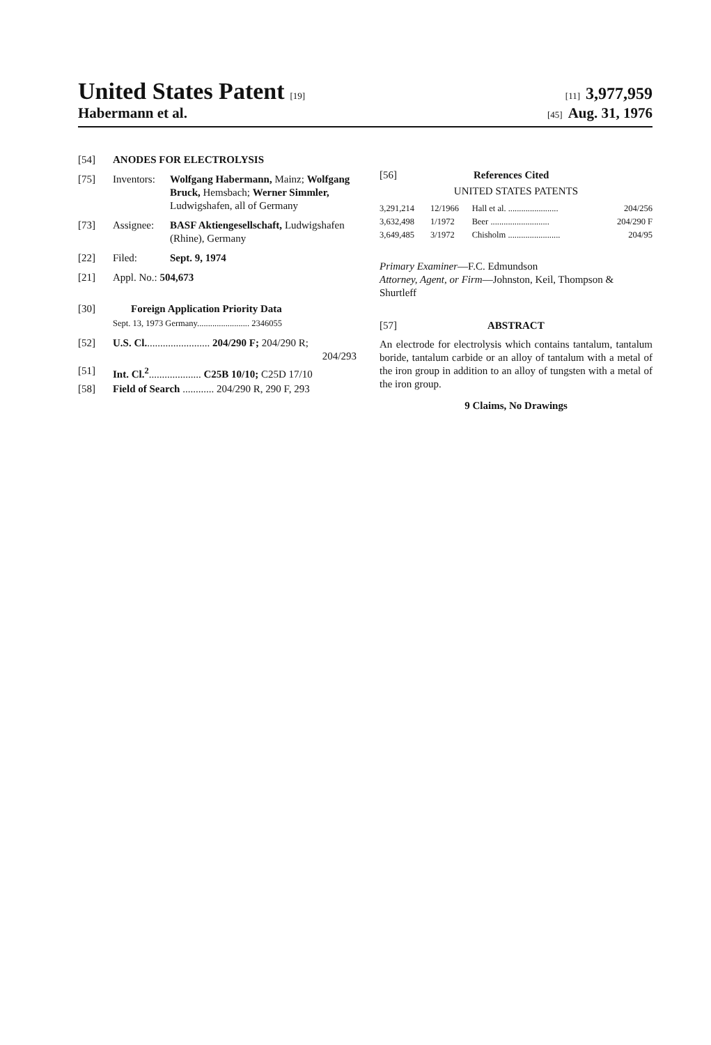United States Patent [19] [11] 3,977,959
Habermann et al. [45] Aug. 31, 1976
[54] ANODES FOR ELECTROLYSIS
[75] Inventors: Wolfgang Habermann, Mainz; Wolfgang Bruck, Hemsbach; Werner Simmler, Ludwigshafen, all of Germany
[73] Assignee: BASF Aktiengesellschaft, Ludwigshafen (Rhine), Germany
[22] Filed: Sept. 9, 1974
[21] Appl. No.: 504,673
[30] Foreign Application Priority Data
Sept. 13, 1973 Germany........................ 2346055
[52] U.S. Cl......................... 204/290 F; 204/290 R;
204/293
[51] Int. Cl.<sup>2</sup>.................... C25B 10/10; C25D 17/10
[58] Field of Search ............ 204/290 R, 290 F, 293
[56] References Cited
UNITED STATES PATENTS
| 3,291,214 | 12/1966 | Hall et al. ....................... | 204/256 |
| 3,632,498 | 1/1972 | Beer ........................... | 204/290 F |
| 3,649,485 | 3/1972 | Chisholm ........................ | 204/95 |
Primary Examiner—F.C. Edmundson
Attorney, Agent, or Firm—Johnston, Keil, Thompson & Shurtleff
[57] ABSTRACT
An electrode for electrolysis which contains tantalum, tantalum boride, tantalum carbide or an alloy of tantalum with a metal of the iron group in addition to an alloy of tungsten with a metal of the iron group.
9 Claims, No Drawings